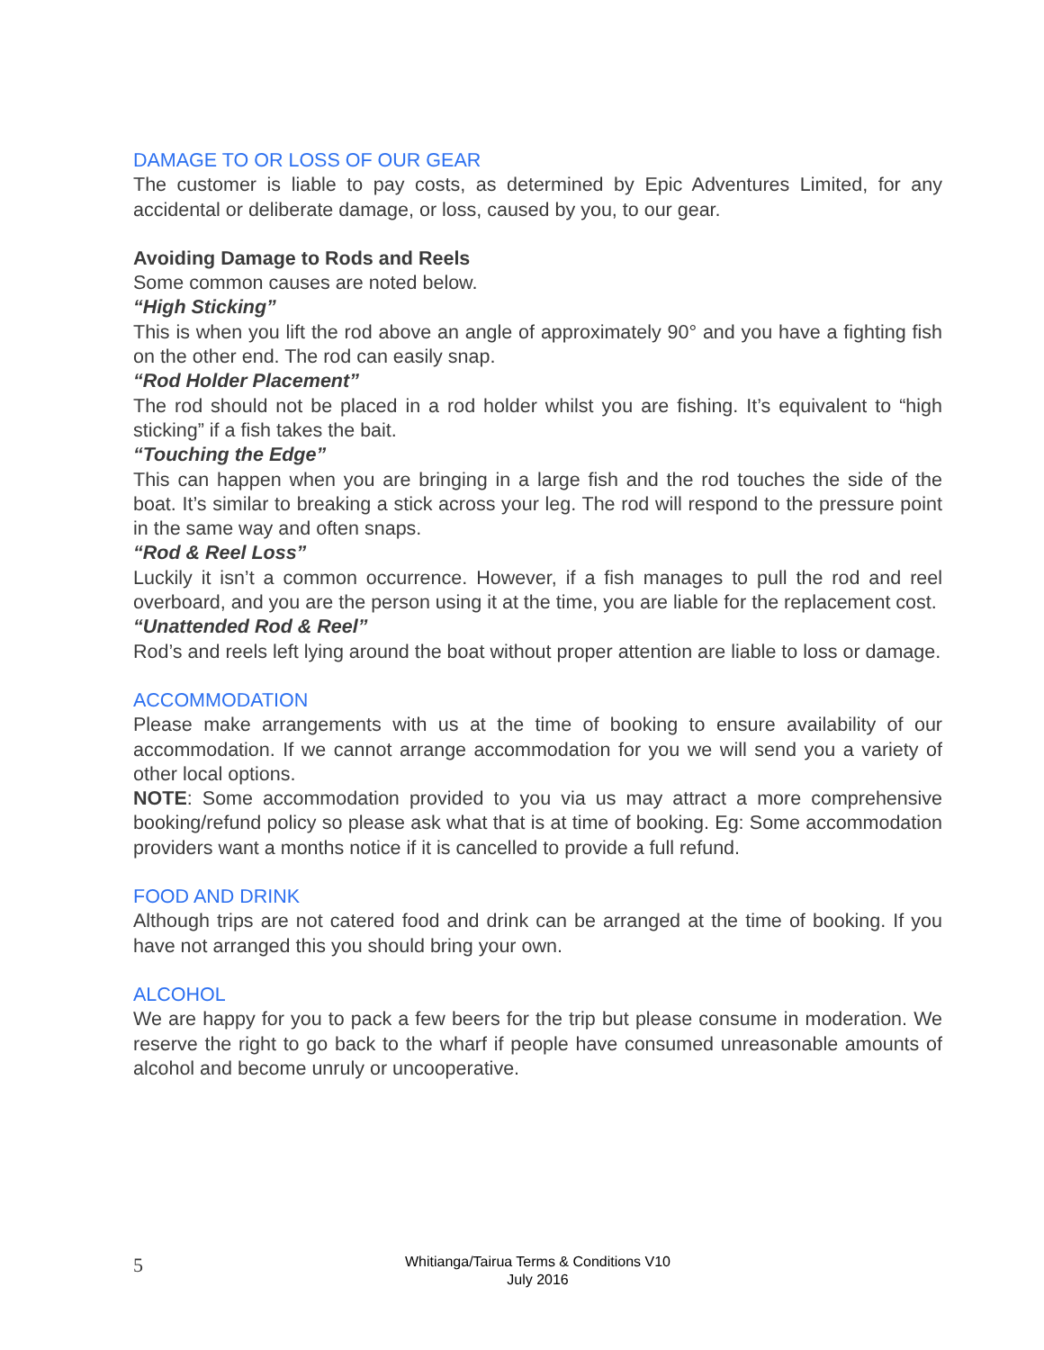DAMAGE TO OR LOSS OF OUR GEAR
The customer is liable to pay costs, as determined by Epic Adventures Limited, for any accidental or deliberate damage, or loss, caused by you, to our gear.
Avoiding Damage to Rods and Reels
Some common causes are noted below.
“High Sticking”
This is when you lift the rod above an angle of approximately 90° and you have a fighting fish on the other end. The rod can easily snap.
“Rod Holder Placement”
The rod should not be placed in a rod holder whilst you are fishing. It’s equivalent to “high sticking” if a fish takes the bait.
“Touching the Edge”
This can happen when you are bringing in a large fish and the rod touches the side of the boat. It’s similar to breaking a stick across your leg. The rod will respond to the pressure point in the same way and often snaps.
“Rod & Reel Loss”
Luckily it isn’t a common occurrence. However, if a fish manages to pull the rod and reel overboard, and you are the person using it at the time, you are liable for the replacement cost.
“Unattended Rod & Reel”
Rod’s and reels left lying around the boat without proper attention are liable to loss or damage.
ACCOMMODATION
Please make arrangements with us at the time of booking to ensure availability of our accommodation. If we cannot arrange accommodation for you we will send you a variety of other local options.
NOTE: Some accommodation provided to you via us may attract a more comprehensive booking/refund policy so please ask what that is at time of booking. Eg: Some accommodation providers want a months notice if it is cancelled to provide a full refund.
FOOD AND DRINK
Although trips are not catered food and drink can be arranged at the time of booking. If you have not arranged this you should bring your own.
ALCOHOL
We are happy for you to pack a few beers for the trip but please consume in moderation. We reserve the right to go back to the wharf if people have consumed unreasonable amounts of alcohol and become unruly or uncooperative.
5
Whitianga/Tairua Terms & Conditions V10
July 2016